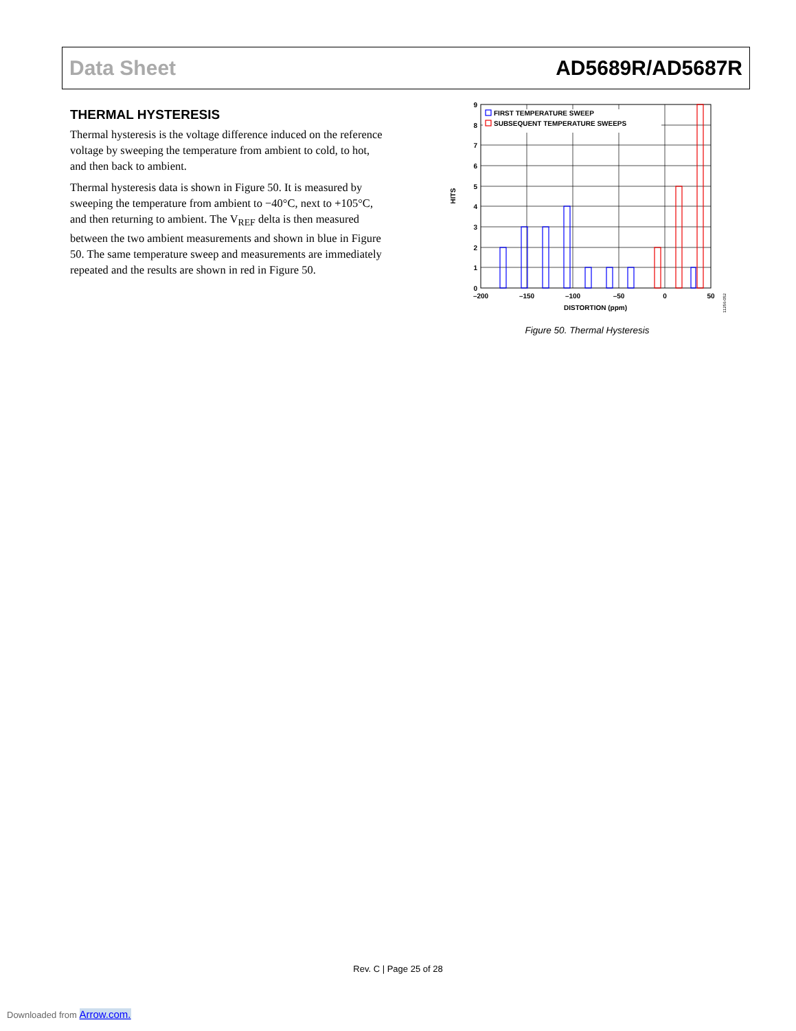Data Sheet AD5689R/AD5687R
THERMAL HYSTERESIS
Thermal hysteresis is the voltage difference induced on the reference voltage by sweeping the temperature from ambient to cold, to hot, and then back to ambient.
Thermal hysteresis data is shown in Figure 50. It is measured by sweeping the temperature from ambient to −40°C, next to +105°C, and then returning to ambient. The V<sub>REF</sub> delta is then measured between the two ambient measurements and shown in blue in Figure 50. The same temperature sweep and measurements are immediately repeated and the results are shown in red in Figure 50.
FIRST TEMPERATURE SWEEP
SUBSEQUENT TEMPERATURE SWEEPS
9
8
7
6
5
4
3
2
1
0
–200
–150
–100
–50
0
50
DISTORTION (ppm)
HITS
11256-052
Figure 50. Thermal Hysteresis
Rev. C | Page 25 of 28
Downloaded from Arrow.com.